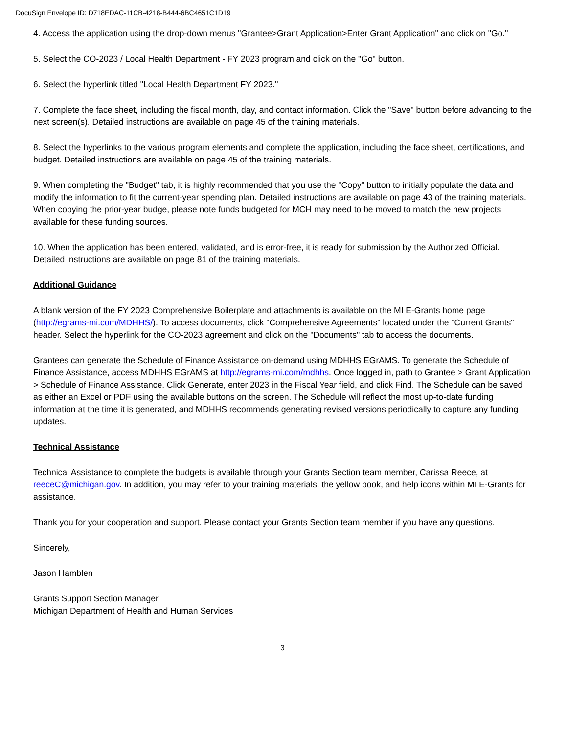DocuSign Envelope ID: D718EDAC-11CB-4218-B444-6BC4651C1D19
4. Access the application using the drop-down menus "Grantee>Grant Application>Enter Grant Application" and click on "Go."
5. Select the CO-2023 / Local Health Department - FY 2023 program and click on the "Go" button.
6. Select the hyperlink titled "Local Health Department FY 2023."
7. Complete the face sheet, including the fiscal month, day, and contact information. Click the "Save" button before advancing to the next screen(s). Detailed instructions are available on page 45 of the training materials.
8. Select the hyperlinks to the various program elements and complete the application, including the face sheet, certifications, and budget. Detailed instructions are available on page 45 of the training materials.
9. When completing the "Budget" tab, it is highly recommended that you use the "Copy" button to initially populate the data and modify the information to fit the current-year spending plan. Detailed instructions are available on page 43 of the training materials. When copying the prior-year budge, please note funds budgeted for MCH may need to be moved to match the new projects available for these funding sources.
10. When the application has been entered, validated, and is error-free, it is ready for submission by the Authorized Official. Detailed instructions are available on page 81 of the training materials.
Additional Guidance
A blank version of the FY 2023 Comprehensive Boilerplate and attachments is available on the MI E-Grants home page (http://egrams-mi.com/MDHHS/). To access documents, click "Comprehensive Agreements" located under the "Current Grants" header. Select the hyperlink for the CO-2023 agreement and click on the "Documents" tab to access the documents.
Grantees can generate the Schedule of Finance Assistance on-demand using MDHHS EGrAMS. To generate the Schedule of Finance Assistance, access MDHHS EGrAMS at http://egrams-mi.com/mdhhs. Once logged in, path to Grantee > Grant Application > Schedule of Finance Assistance. Click Generate, enter 2023 in the Fiscal Year field, and click Find. The Schedule can be saved as either an Excel or PDF using the available buttons on the screen. The Schedule will reflect the most up-to-date funding information at the time it is generated, and MDHHS recommends generating revised versions periodically to capture any funding updates.
Technical Assistance
Technical Assistance to complete the budgets is available through your Grants Section team member, Carissa Reece, at reeceC@michigan.gov. In addition, you may refer to your training materials, the yellow book, and help icons within MI E-Grants for assistance.
Thank you for your cooperation and support. Please contact your Grants Section team member if you have any questions.
Sincerely,
Jason Hamblen
Grants Support Section Manager
Michigan Department of Health and Human Services
3